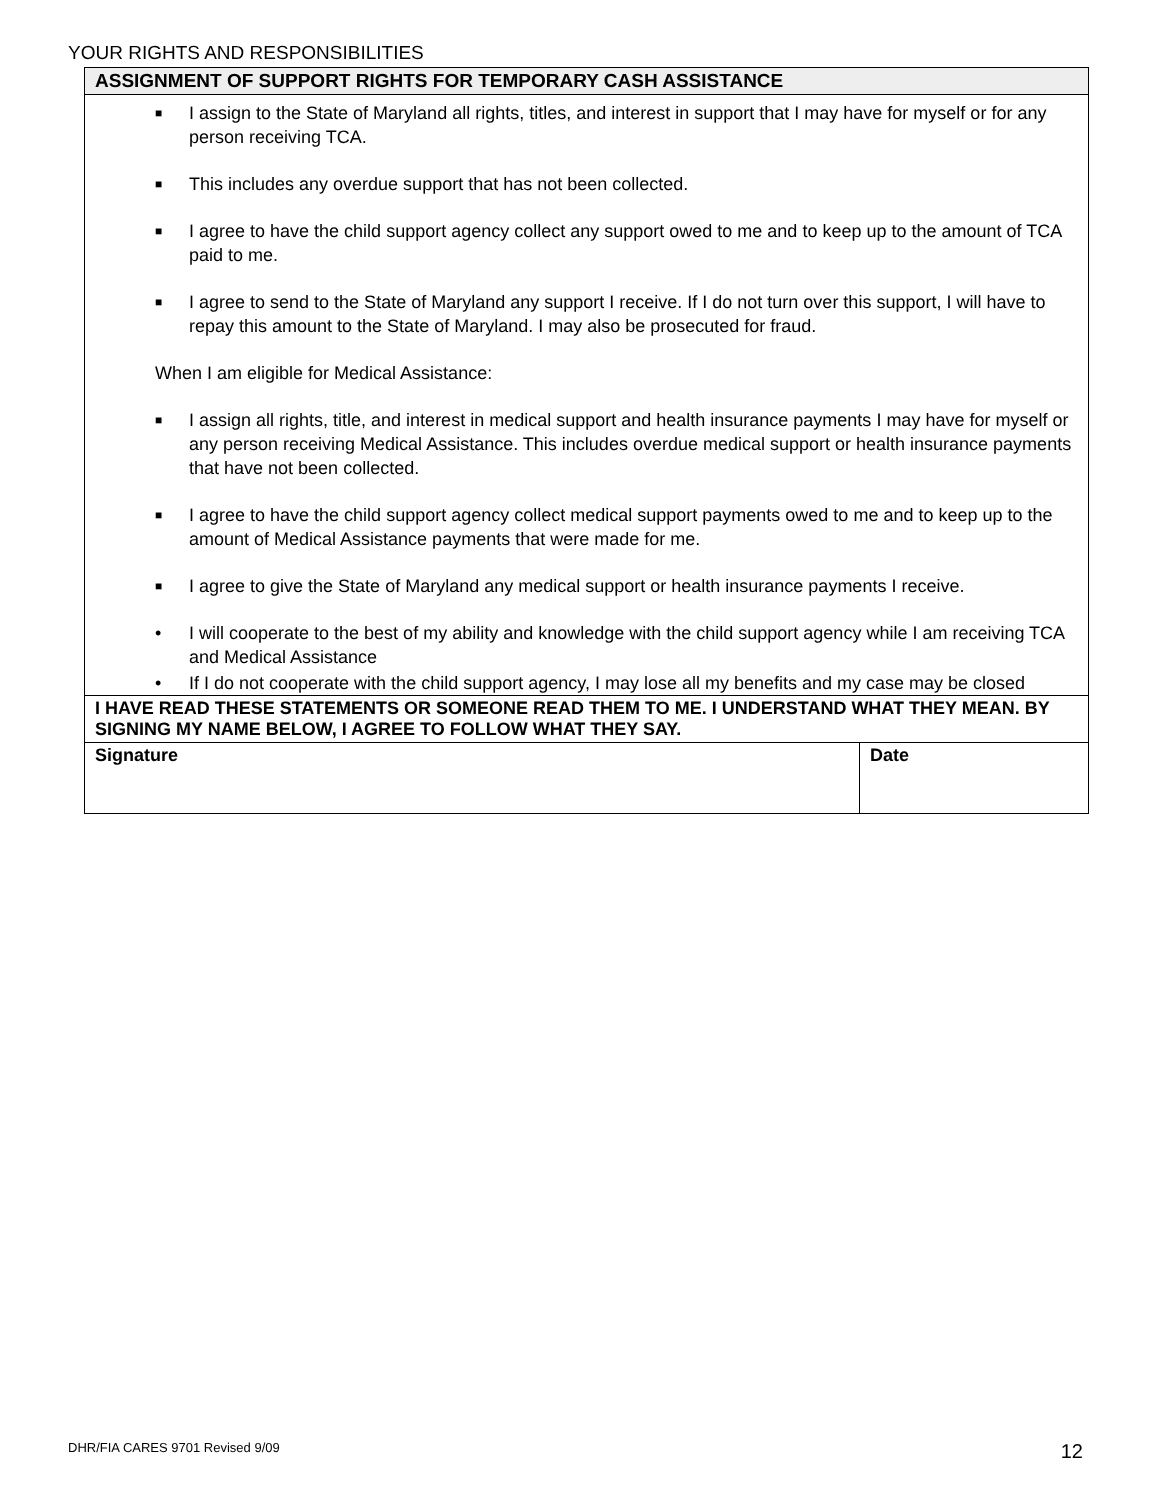YOUR RIGHTS AND RESPONSIBILITIES
ASSIGNMENT OF SUPPORT RIGHTS FOR TEMPORARY CASH ASSISTANCE
■ I assign to the State of Maryland all rights, titles, and interest in support that I may have for myself or for any person receiving TCA.
■ This includes any overdue support that has not been collected.
■ I agree to have the child support agency collect any support owed to me and to keep up to the amount of TCA paid to me.
■ I agree to send to the State of Maryland any support I receive. If I do not turn over this support, I will have to repay this amount to the State of Maryland. I may also be prosecuted for fraud.
When I am eligible for Medical Assistance:
■ I assign all rights, title, and interest in medical support and health insurance payments I may have for myself or any person receiving Medical Assistance. This includes overdue medical support or health insurance payments that have not been collected.
■ I agree to have the child support agency collect medical support payments owed to me and to keep up to the amount of Medical Assistance payments that were made for me.
■ I agree to give the State of Maryland any medical support or health insurance payments I receive.
• I will cooperate to the best of my ability and knowledge with the child support agency while I am receiving TCA and Medical Assistance
• If I do not cooperate with the child support agency, I may lose all my benefits and my case may be closed
I HAVE READ THESE STATEMENTS OR SOMEONE READ THEM TO ME. I UNDERSTAND WHAT THEY MEAN. BY SIGNING MY NAME BELOW, I AGREE TO FOLLOW WHAT THEY SAY.
Signature Date
DHR/FIA CARES 9701 Revised 9/09
12